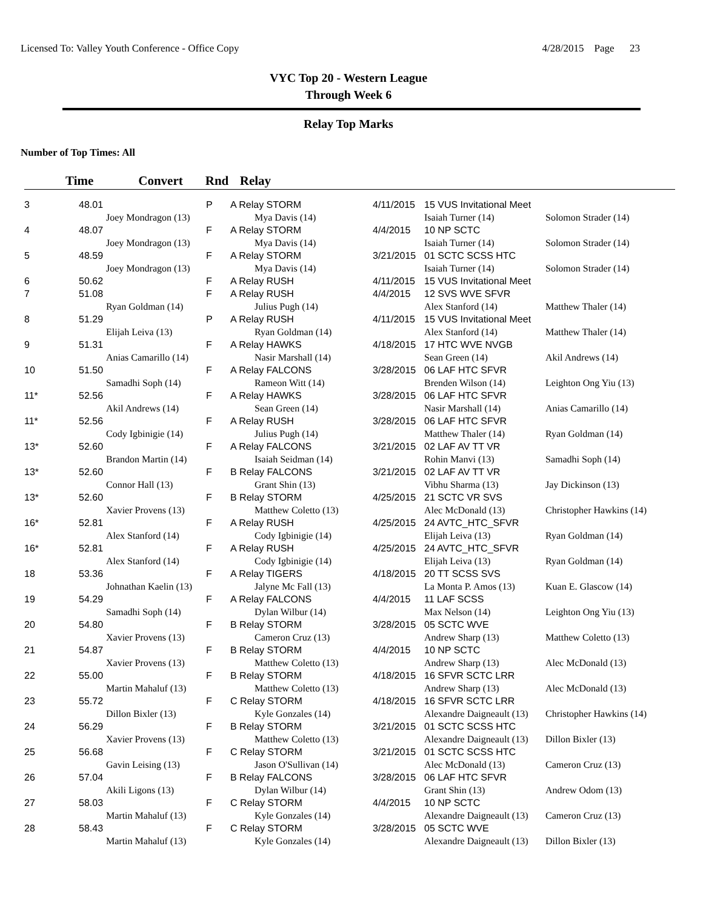Licensed To: Valley Youth Conference - Office Copy 4/28/2015 Page 23
VYC Top 20 - Western League
Through Week 6
Relay Top Marks
Number of Top Times: All
Time Convert Rnd Relay
| 3 | 48.01 | | P | A Relay STORM | 4/11/2015 | 15 VUS Invitational Meet | |
| | | Joey Mondragon (13) | | Mya Davis (14) | | Isaiah Turner (14) | Solomon Strader (14) |
| 4 | 48.07 | | F | A Relay STORM | 4/4/2015 | 10 NP SCTC | |
| | | Joey Mondragon (13) | | Mya Davis (14) | | Isaiah Turner (14) | Solomon Strader (14) |
| 5 | 48.59 | | F | A Relay STORM | 3/21/2015 | 01 SCTC SCSS HTC | |
| | | Joey Mondragon (13) | | Mya Davis (14) | | Isaiah Turner (14) | Solomon Strader (14) |
| 6 | 50.62 | | F | A Relay RUSH | 4/11/2015 | 15 VUS Invitational Meet | |
| 7 | 51.08 | | F | A Relay RUSH | 4/4/2015 | 12 SVS WVE SFVR | |
| | | Ryan Goldman (14) | | Julius Pugh (14) | | Alex Stanford (14) | Matthew Thaler (14) |
| 8 | 51.29 | | P | A Relay RUSH | 4/11/2015 | 15 VUS Invitational Meet | |
| | | Elijah Leiva (13) | | Ryan Goldman (14) | | Alex Stanford (14) | Matthew Thaler (14) |
| 9 | 51.31 | | F | A Relay HAWKS | 4/18/2015 | 17 HTC WVE NVGB | |
| | | Anias Camarillo (14) | | Nasir Marshall (14) | | Sean Green (14) | Akil Andrews (14) |
| 10 | 51.50 | | F | A Relay FALCONS | 3/28/2015 | 06 LAF HTC SFVR | |
| | | Samadhi Soph (14) | | Rameon Witt (14) | | Brenden Wilson (14) | Leighton Ong Yiu (13) |
| 11* | 52.56 | | F | A Relay HAWKS | 3/28/2015 | 06 LAF HTC SFVR | |
| | | Akil Andrews (14) | | Sean Green (14) | | Nasir Marshall (14) | Anias Camarillo (14) |
| 11* | 52.56 | | F | A Relay RUSH | 3/28/2015 | 06 LAF HTC SFVR | |
| | | Cody Igbinigie (14) | | Julius Pugh (14) | | Matthew Thaler (14) | Ryan Goldman (14) |
| 13* | 52.60 | | F | A Relay FALCONS | 3/21/2015 | 02 LAF AV TT VR | |
| | | Brandon Martin (14) | | Isaiah Seidman (14) | | Rohin Manvi (13) | Samadhi Soph (14) |
| 13* | 52.60 | | F | B Relay FALCONS | 3/21/2015 | 02 LAF AV TT VR | |
| | | Connor Hall (13) | | Grant Shin (13) | | Vibhu Sharma (13) | Jay Dickinson (13) |
| 13* | 52.60 | | F | B Relay STORM | 4/25/2015 | 21 SCTC VR SVS | |
| | | Xavier Provens (13) | | Matthew Coletto (13) | | Alec McDonald (13) | Christopher Hawkins (14) |
| 16* | 52.81 | | F | A Relay RUSH | 4/25/2015 | 24 AVTC_HTC_SFVR | |
| | | Alex Stanford (14) | | Cody Igbinigie (14) | | Elijah Leiva (13) | Ryan Goldman (14) |
| 16* | 52.81 | | F | A Relay RUSH | 4/25/2015 | 24 AVTC_HTC_SFVR | |
| | | Alex Stanford (14) | | Cody Igbinigie (14) | | Elijah Leiva (13) | Ryan Goldman (14) |
| 18 | 53.36 | | F | A Relay TIGERS | 4/18/2015 | 20 TT SCSS SVS | |
| | | Johnathan Kaelin (13) | | Jalyne Mc Fall (13) | | La Monta P. Amos (13) | Kuan E. Glascow (14) |
| 19 | 54.29 | | F | A Relay FALCONS | 4/4/2015 | 11 LAF SCSS | |
| | | Samadhi Soph (14) | | Dylan Wilbur (14) | | Max Nelson (14) | Leighton Ong Yiu (13) |
| 20 | 54.80 | | F | B Relay STORM | 3/28/2015 | 05 SCTC WVE | |
| | | Xavier Provens (13) | | Cameron Cruz (13) | | Andrew Sharp (13) | Matthew Coletto (13) |
| 21 | 54.87 | | F | B Relay STORM | 4/4/2015 | 10 NP SCTC | |
| | | Xavier Provens (13) | | Matthew Coletto (13) | | Andrew Sharp (13) | Alec McDonald (13) |
| 22 | 55.00 | | F | B Relay STORM | 4/18/2015 | 16 SFVR SCTC LRR | |
| | | Martin Mahaluf (13) | | Matthew Coletto (13) | | Andrew Sharp (13) | Alec McDonald (13) |
| 23 | 55.72 | | F | C Relay STORM | 4/18/2015 | 16 SFVR SCTC LRR | |
| | | Dillon Bixler (13) | | Kyle Gonzales (14) | | Alexandre Daigneault (13) | Christopher Hawkins (14) |
| 24 | 56.29 | | F | B Relay STORM | 3/21/2015 | 01 SCTC SCSS HTC | |
| | | Xavier Provens (13) | | Matthew Coletto (13) | | Alexandre Daigneault (13) | Dillon Bixler (13) |
| 25 | 56.68 | | F | C Relay STORM | 3/21/2015 | 01 SCTC SCSS HTC | |
| | | Gavin Leising (13) | | Jason O'Sullivan (14) | | Alec McDonald (13) | Cameron Cruz (13) |
| 26 | 57.04 | | F | B Relay FALCONS | 3/28/2015 | 06 LAF HTC SFVR | |
| | | Akili Ligons (13) | | Dylan Wilbur (14) | | Grant Shin (13) | Andrew Odom (13) |
| 27 | 58.03 | | F | C Relay STORM | 4/4/2015 | 10 NP SCTC | |
| | | Martin Mahaluf (13) | | Kyle Gonzales (14) | | Alexandre Daigneault (13) | Cameron Cruz (13) |
| 28 | 58.43 | | F | C Relay STORM | 3/28/2015 | 05 SCTC WVE | |
| | | Martin Mahaluf (13) | | Kyle Gonzales (14) | | Alexandre Daigneault (13) | Dillon Bixler (13) |